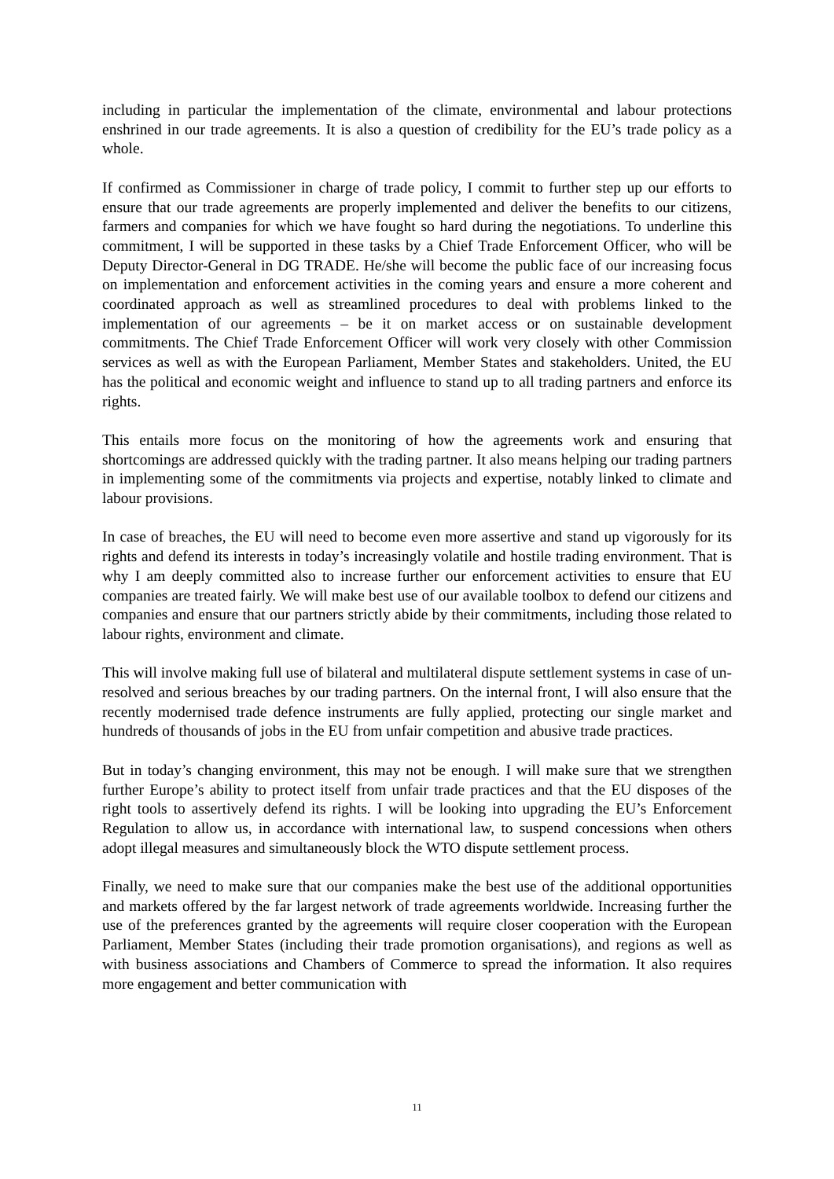including in particular the implementation of the climate, environmental and labour protections enshrined in our trade agreements. It is also a question of credibility for the EU’s trade policy as a whole.
If confirmed as Commissioner in charge of trade policy, I commit to further step up our efforts to ensure that our trade agreements are properly implemented and deliver the benefits to our citizens, farmers and companies for which we have fought so hard during the negotiations. To underline this commitment, I will be supported in these tasks by a Chief Trade Enforcement Officer, who will be Deputy Director-General in DG TRADE. He/she will become the public face of our increasing focus on implementation and enforcement activities in the coming years and ensure a more coherent and coordinated approach as well as streamlined procedures to deal with problems linked to the implementation of our agreements – be it on market access or on sustainable development commitments. The Chief Trade Enforcement Officer will work very closely with other Commission services as well as with the European Parliament, Member States and stakeholders. United, the EU has the political and economic weight and influence to stand up to all trading partners and enforce its rights.
This entails more focus on the monitoring of how the agreements work and ensuring that shortcomings are addressed quickly with the trading partner. It also means helping our trading partners in implementing some of the commitments via projects and expertise, notably linked to climate and labour provisions.
In case of breaches, the EU will need to become even more assertive and stand up vigorously for its rights and defend its interests in today’s increasingly volatile and hostile trading environment. That is why I am deeply committed also to increase further our enforcement activities to ensure that EU companies are treated fairly. We will make best use of our available toolbox to defend our citizens and companies and ensure that our partners strictly abide by their commitments, including those related to labour rights, environment and climate.
This will involve making full use of bilateral and multilateral dispute settlement systems in case of un-resolved and serious breaches by our trading partners. On the internal front, I will also ensure that the recently modernised trade defence instruments are fully applied, protecting our single market and hundreds of thousands of jobs in the EU from unfair competition and abusive trade practices.
But in today’s changing environment, this may not be enough. I will make sure that we strengthen further Europe’s ability to protect itself from unfair trade practices and that the EU disposes of the right tools to assertively defend its rights. I will be looking into upgrading the EU’s Enforcement Regulation to allow us, in accordance with international law, to suspend concessions when others adopt illegal measures and simultaneously block the WTO dispute settlement process.
Finally, we need to make sure that our companies make the best use of the additional opportunities and markets offered by the far largest network of trade agreements worldwide. Increasing further the use of the preferences granted by the agreements will require closer cooperation with the European Parliament, Member States (including their trade promotion organisations), and regions as well as with business associations and Chambers of Commerce to spread the information. It also requires more engagement and better communication with
11